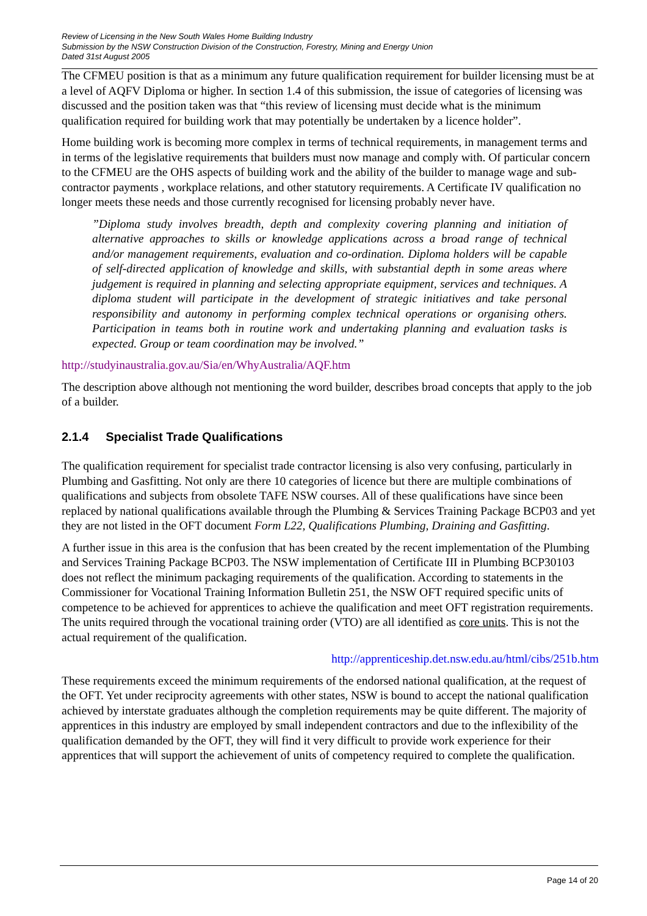Review of Licensing in the New South Wales Home Building Industry
Submission by the NSW Construction Division of the Construction, Forestry, Mining and Energy Union
Dated 31st August 2005
The CFMEU position is that as a minimum any future qualification requirement for builder licensing must be at a level of AQFV Diploma or higher. In section 1.4 of this submission, the issue of categories of licensing was discussed and the position taken was that “this review of licensing must decide what is the minimum qualification required for building work that may potentially be undertaken by a licence holder”.
Home building work is becoming more complex in terms of technical requirements, in management terms and in terms of the legislative requirements that builders must now manage and comply with. Of particular concern to the CFMEU are the OHS aspects of building work and the ability of the builder to manage wage and sub-contractor payments , workplace relations, and other statutory requirements. A Certificate IV qualification no longer meets these needs and those currently recognised for licensing probably never have.
”Diploma study involves breadth, depth and complexity covering planning and initiation of alternative approaches to skills or knowledge applications across a broad range of technical and/or management requirements, evaluation and co-ordination. Diploma holders will be capable of self-directed application of knowledge and skills, with substantial depth in some areas where judgement is required in planning and selecting appropriate equipment, services and techniques. A diploma student will participate in the development of strategic initiatives and take personal responsibility and autonomy in performing complex technical operations or organising others. Participation in teams both in routine work and undertaking planning and evaluation tasks is expected. Group or team coordination may be involved.”
http://studyinaustralia.gov.au/Sia/en/WhyAustralia/AQF.htm
The description above although not mentioning the word builder, describes broad concepts that apply to the job of a builder.
2.1.4 Specialist Trade Qualifications
The qualification requirement for specialist trade contractor licensing is also very confusing, particularly in Plumbing and Gasfitting. Not only are there 10 categories of licence but there are multiple combinations of qualifications and subjects from obsolete TAFE NSW courses. All of these qualifications have since been replaced by national qualifications available through the Plumbing & Services Training Package BCP03 and yet they are not listed in the OFT document Form L22, Qualifications Plumbing, Draining and Gasfitting.
A further issue in this area is the confusion that has been created by the recent implementation of the Plumbing and Services Training Package BCP03. The NSW implementation of Certificate III in Plumbing BCP30103 does not reflect the minimum packaging requirements of the qualification. According to statements in the Commissioner for Vocational Training Information Bulletin 251, the NSW OFT required specific units of competence to be achieved for apprentices to achieve the qualification and meet OFT registration requirements. The units required through the vocational training order (VTO) are all identified as core units. This is not the actual requirement of the qualification.
http://apprenticeship.det.nsw.edu.au/html/cibs/251b.htm
These requirements exceed the minimum requirements of the endorsed national qualification, at the request of the OFT. Yet under reciprocity agreements with other states, NSW is bound to accept the national qualification achieved by interstate graduates although the completion requirements may be quite different. The majority of apprentices in this industry are employed by small independent contractors and due to the inflexibility of the qualification demanded by the OFT, they will find it very difficult to provide work experience for their apprentices that will support the achievement of units of competency required to complete the qualification.
Page 14 of 20